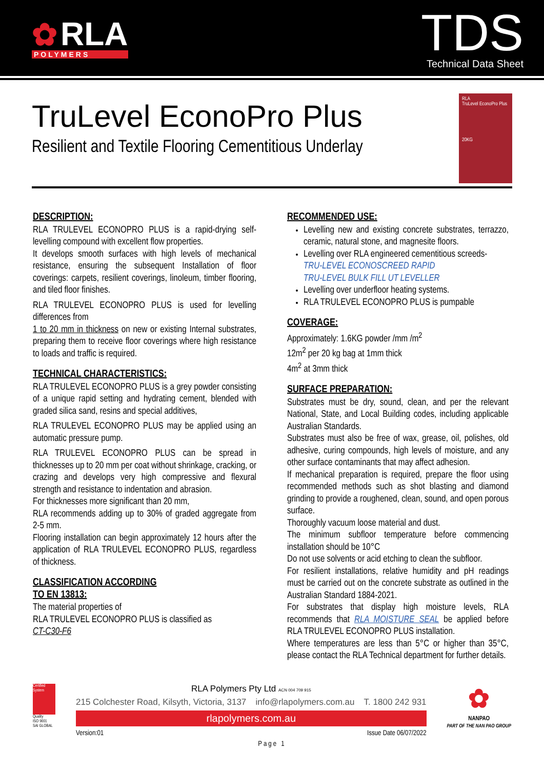✿ RLA
POLYMERS
TDS
Technical Data Sheet
TruLevel EconoPro Plus
Resilient and Textile Flooring Cementitious Underlay
RLA
TruLevel EconoPro Plus
20KG
DESCRIPTION:
RLA TRULEVEL ECONOPRO PLUS is a rapid-drying self-levelling compound with excellent flow properties.
It develops smooth surfaces with high levels of mechanical resistance, ensuring the subsequent Installation of floor coverings: carpets, resilient coverings, linoleum, timber flooring, and tiled floor finishes.
RLA TRULEVEL ECONOPRO PLUS is used for levelling differences from
1 to 20 mm in thickness on new or existing Internal substrates, preparing them to receive floor coverings where high resistance to loads and traffic is required.
TECHNICAL CHARACTERISTICS:
RLA TRULEVEL ECONOPRO PLUS is a grey powder consisting of a unique rapid setting and hydrating cement, blended with graded silica sand, resins and special additives,
RLA TRULEVEL ECONOPRO PLUS may be applied using an automatic pressure pump.
RLA TRULEVEL ECONOPRO PLUS can be spread in thicknesses up to 20 mm per coat without shrinkage, cracking, or crazing and develops very high compressive and flexural strength and resistance to indentation and abrasion.
For thicknesses more significant than 20 mm,
RLA recommends adding up to 30% of graded aggregate from 2-5 mm.
Flooring installation can begin approximately 12 hours after the application of RLA TRULEVEL ECONOPRO PLUS, regardless of thickness.
CLASSIFICATION ACCORDING
TO EN 13813:
The material properties of
RLA TRULEVEL ECONOPRO PLUS is classified as
CT-C30-F6
RECOMMENDED USE:
Levelling new and existing concrete substrates, terrazzo, ceramic, natural stone, and magnesite floors.
Levelling over RLA engineered cementitious screeds-
TRU-LEVEL ECONOSCREED RAPID
TRU-LEVEL BULK FILL UT LEVELLER
Levelling over underfloor heating systems.
RLA TRULEVEL ECONOPRO PLUS is pumpable
COVERAGE:
Approximately: 1.6KG powder /mm /m<sup>2</sup>
12m<sup>2</sup> per 20 kg bag at 1mm thick
4m<sup>2</sup> at 3mm thick
SURFACE PREPARATION:
Substrates must be dry, sound, clean, and per the relevant National, State, and Local Building codes, including applicable Australian Standards.
Substrates must also be free of wax, grease, oil, polishes, old adhesive, curing compounds, high levels of moisture, and any other surface contaminants that may affect adhesion.
If mechanical preparation is required, prepare the floor using recommended methods such as shot blasting and diamond grinding to provide a roughened, clean, sound, and open porous surface.
Thoroughly vacuum loose material and dust.
The minimum subfloor temperature before commencing installation should be 10°C
Do not use solvents or acid etching to clean the subfloor.
For resilient installations, relative humidity and pH readings must be carried out on the concrete substrate as outlined in the Australian Standard 1884-2021.
For substrates that display high moisture levels, RLA recommends that RLA MOISTURE SEAL be applied before RLA TRULEVEL ECONOPRO PLUS installation.
Where temperatures are less than 5°C or higher than 35°C, please contact the RLA Technical department for further details.
Certified System
Quality
ISO 9001
SAI GLOBAL
RLA Polymers Pty Ltd ACN 004 709 915
215 Colchester Road, Kilsyth, Victoria, 3137 info@rlapolymers.com.au T. 1800 242 931
rlapolymers.com.au
Version:01 Issue Date 06/07/2022
✿
NANPAO
PART OF THE NAN PAO GROUP
Page 1